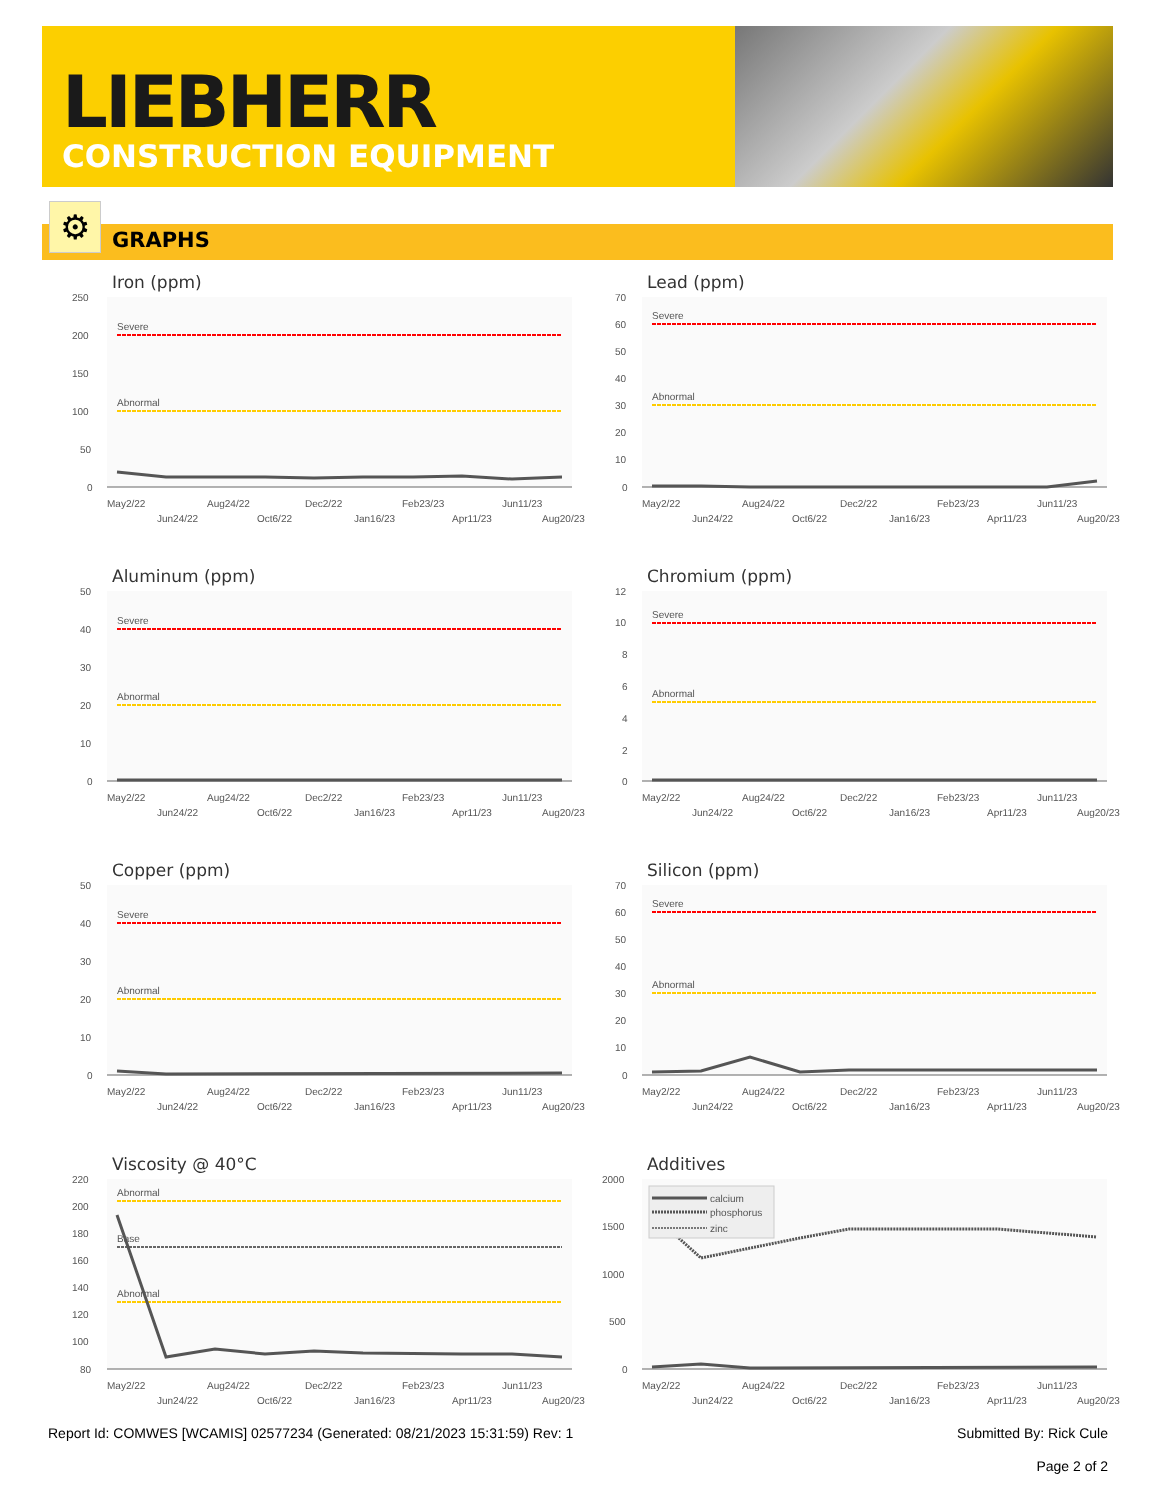LIEBHERR
CONSTRUCTION EQUIPMENT
⚙ GRAPHS
Iron (ppm)
250
200
150
100
50
0
Severe
Abnormal
May2/22
Jun24/22
Aug24/22
Oct6/22
Dec2/22
Jan16/23
Feb23/23
Apr11/23
Jun11/23
Aug20/23
Lead (ppm)
70
60
50
40
30
20
10
0
Severe
Abnormal
May2/22
Jun24/22
Aug24/22
Oct6/22
Dec2/22
Jan16/23
Feb23/23
Apr11/23
Jun11/23
Aug20/23
Aluminum (ppm)
50
40
30
20
10
0
Severe
Abnormal
May2/22
Jun24/22
Aug24/22
Oct6/22
Dec2/22
Jan16/23
Feb23/23
Apr11/23
Jun11/23
Aug20/23
Chromium (ppm)
12
10
8
6
4
2
0
Severe
Abnormal
May2/22
Jun24/22
Aug24/22
Oct6/22
Dec2/22
Jan16/23
Feb23/23
Apr11/23
Jun11/23
Aug20/23
Copper (ppm)
50
40
30
20
10
0
Severe
Abnormal
May2/22
Jun24/22
Aug24/22
Oct6/22
Dec2/22
Jan16/23
Feb23/23
Apr11/23
Jun11/23
Aug20/23
Silicon (ppm)
70
60
50
40
30
20
10
0
Severe
Abnormal
May2/22
Jun24/22
Aug24/22
Oct6/22
Dec2/22
Jan16/23
Feb23/23
Apr11/23
Jun11/23
Aug20/23
Viscosity @ 40°C
220
200
180
160
140
120
100
80
Abnormal
Base
Abnormal
May2/22
Jun24/22
Aug24/22
Oct6/22
Dec2/22
Jan16/23
Feb23/23
Apr11/23
Jun11/23
Aug20/23
Additives
2000
1500
1000
500
0
calcium
phosphorus
zinc
May2/22
Jun24/22
Aug24/22
Oct6/22
Dec2/22
Jan16/23
Feb23/23
Apr11/23
Jun11/23
Aug20/23
Report Id: COMWES [WCAMIS] 02577234 (Generated: 08/21/2023 15:31:59) Rev: 1 Submitted By: Rick Cule
Page 2 of 2